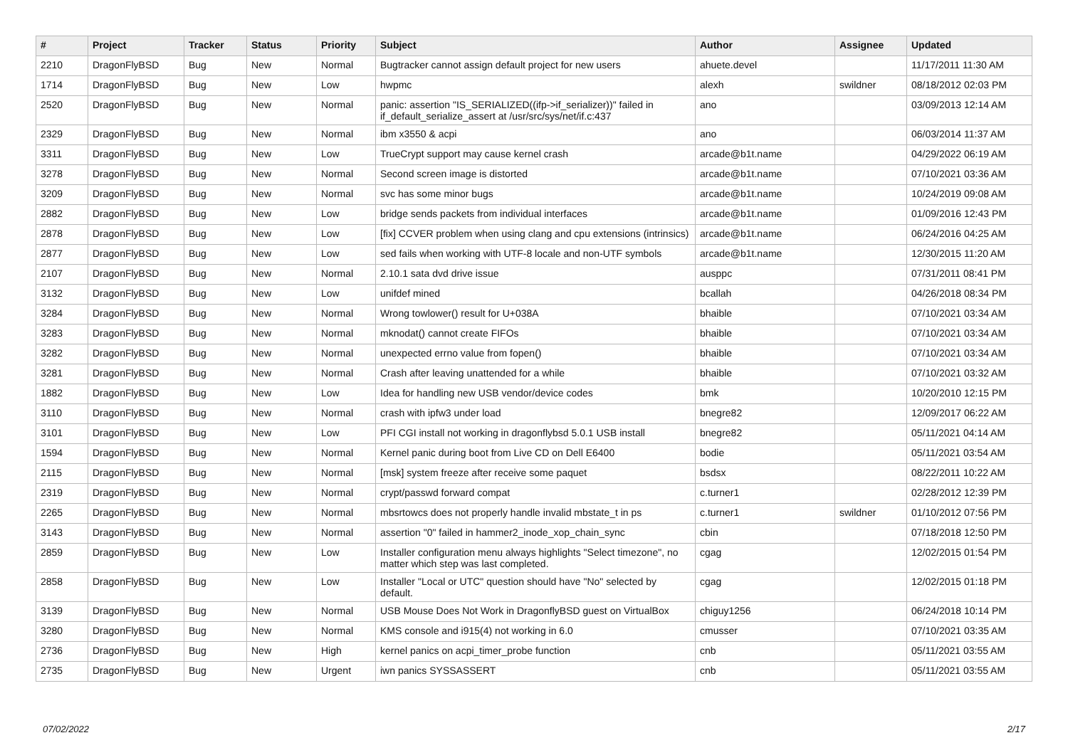| # | Project | Tracker | Status | Priority | Subject | Author | Assignee | Updated |
| --- | --- | --- | --- | --- | --- | --- | --- | --- |
| 2210 | DragonFlyBSD | Bug | New | Normal | Bugtracker cannot assign default project for new users | ahuete.devel | | 11/17/2011 11:30 AM |
| 1714 | DragonFlyBSD | Bug | New | Low | hwpmc | alexh | swildner | 08/18/2012 02:03 PM |
| 2520 | DragonFlyBSD | Bug | New | Normal | panic: assertion "IS_SERIALIZED((ifp->if_serializer))" failed in if_default_serialize_assert at /usr/src/sys/net/if.c:437 | ano | | 03/09/2013 12:14 AM |
| 2329 | DragonFlyBSD | Bug | New | Normal | ibm x3550 & acpi | ano | | 06/03/2014 11:37 AM |
| 3311 | DragonFlyBSD | Bug | New | Low | TrueCrypt support may cause kernel crash | arcade@b1t.name | | 04/29/2022 06:19 AM |
| 3278 | DragonFlyBSD | Bug | New | Normal | Second screen image is distorted | arcade@b1t.name | | 07/10/2021 03:36 AM |
| 3209 | DragonFlyBSD | Bug | New | Normal | svc has some minor bugs | arcade@b1t.name | | 10/24/2019 09:08 AM |
| 2882 | DragonFlyBSD | Bug | New | Low | bridge sends packets from individual interfaces | arcade@b1t.name | | 01/09/2016 12:43 PM |
| 2878 | DragonFlyBSD | Bug | New | Low | [fix] CCVER problem when using clang and cpu extensions (intrinsics) | arcade@b1t.name | | 06/24/2016 04:25 AM |
| 2877 | DragonFlyBSD | Bug | New | Low | sed fails when working with UTF-8 locale and non-UTF symbols | arcade@b1t.name | | 12/30/2015 11:20 AM |
| 2107 | DragonFlyBSD | Bug | New | Normal | 2.10.1 sata dvd drive issue | ausppc | | 07/31/2011 08:41 PM |
| 3132 | DragonFlyBSD | Bug | New | Low | unifdef mined | bcallah | | 04/26/2018 08:34 PM |
| 3284 | DragonFlyBSD | Bug | New | Normal | Wrong towlower() result for U+038A | bhaible | | 07/10/2021 03:34 AM |
| 3283 | DragonFlyBSD | Bug | New | Normal | mknodat() cannot create FIFOs | bhaible | | 07/10/2021 03:34 AM |
| 3282 | DragonFlyBSD | Bug | New | Normal | unexpected errno value from fopen() | bhaible | | 07/10/2021 03:34 AM |
| 3281 | DragonFlyBSD | Bug | New | Normal | Crash after leaving unattended for a while | bhaible | | 07/10/2021 03:32 AM |
| 1882 | DragonFlyBSD | Bug | New | Low | Idea for handling new USB vendor/device codes | bmk | | 10/20/2010 12:15 PM |
| 3110 | DragonFlyBSD | Bug | New | Normal | crash with ipfw3 under load | bnegre82 | | 12/09/2017 06:22 AM |
| 3101 | DragonFlyBSD | Bug | New | Low | PFI CGI install not working in dragonflybsd 5.0.1 USB install | bnegre82 | | 05/11/2021 04:14 AM |
| 1594 | DragonFlyBSD | Bug | New | Normal | Kernel panic during boot from Live CD on Dell E6400 | bodie | | 05/11/2021 03:54 AM |
| 2115 | DragonFlyBSD | Bug | New | Normal | [msk] system freeze after receive some paquet | bsdsx | | 08/22/2011 10:22 AM |
| 2319 | DragonFlyBSD | Bug | New | Normal | crypt/passwd forward compat | c.turner1 | | 02/28/2012 12:39 PM |
| 2265 | DragonFlyBSD | Bug | New | Normal | mbsrtowcs does not properly handle invalid mbstate_t in ps | c.turner1 | swildner | 01/10/2012 07:56 PM |
| 3143 | DragonFlyBSD | Bug | New | Normal | assertion "0" failed in hammer2_inode_xop_chain_sync | cbin | | 07/18/2018 12:50 PM |
| 2859 | DragonFlyBSD | Bug | New | Low | Installer configuration menu always highlights "Select timezone", no matter which step was last completed. | cgag | | 12/02/2015 01:54 PM |
| 2858 | DragonFlyBSD | Bug | New | Low | Installer "Local or UTC" question should have "No" selected by default. | cgag | | 12/02/2015 01:18 PM |
| 3139 | DragonFlyBSD | Bug | New | Normal | USB Mouse Does Not Work in DragonflyBSD guest on VirtualBox | chiguy1256 | | 06/24/2018 10:14 PM |
| 3280 | DragonFlyBSD | Bug | New | Normal | KMS console and i915(4) not working in 6.0 | cmusser | | 07/10/2021 03:35 AM |
| 2736 | DragonFlyBSD | Bug | New | High | kernel panics on acpi_timer_probe function | cnb | | 05/11/2021 03:55 AM |
| 2735 | DragonFlyBSD | Bug | New | Urgent | iwn panics SYSSASSERT | cnb | | 05/11/2021 03:55 AM |
07/02/2022 2/17